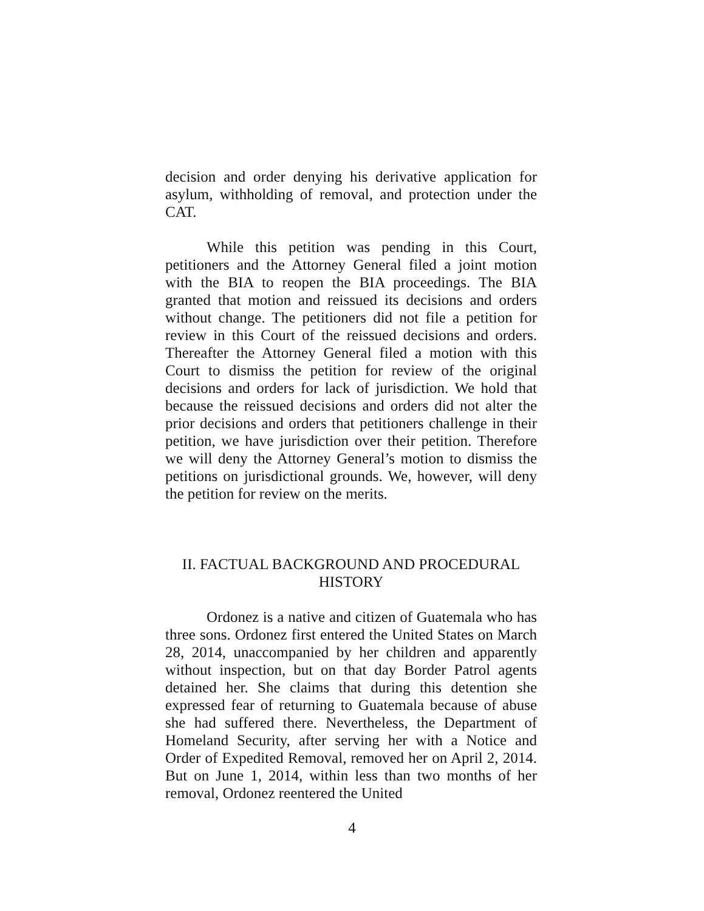decision and order denying his derivative application for asylum, withholding of removal, and protection under the CAT.
While this petition was pending in this Court, petitioners and the Attorney General filed a joint motion with the BIA to reopen the BIA proceedings. The BIA granted that motion and reissued its decisions and orders without change. The petitioners did not file a petition for review in this Court of the reissued decisions and orders. Thereafter the Attorney General filed a motion with this Court to dismiss the petition for review of the original decisions and orders for lack of jurisdiction. We hold that because the reissued decisions and orders did not alter the prior decisions and orders that petitioners challenge in their petition, we have jurisdiction over their petition. Therefore we will deny the Attorney General’s motion to dismiss the petitions on jurisdictional grounds. We, however, will deny the petition for review on the merits.
II. FACTUAL BACKGROUND AND PROCEDURAL
HISTORY
Ordonez is a native and citizen of Guatemala who has three sons. Ordonez first entered the United States on March 28, 2014, unaccompanied by her children and apparently without inspection, but on that day Border Patrol agents detained her. She claims that during this detention she expressed fear of returning to Guatemala because of abuse she had suffered there. Nevertheless, the Department of Homeland Security, after serving her with a Notice and Order of Expedited Removal, removed her on April 2, 2014. But on June 1, 2014, within less than two months of her removal, Ordonez reentered the United
4